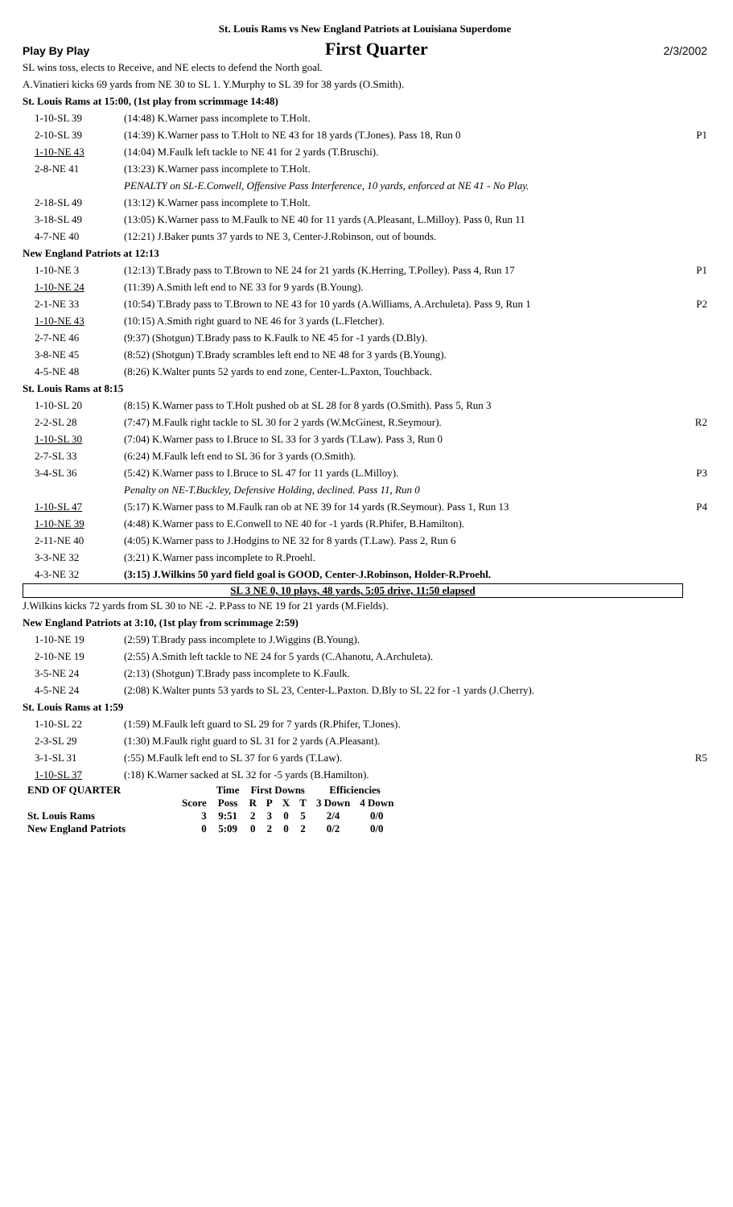St. Louis Rams vs New England Patriots at Louisiana Superdome
Play By Play First Quarter 2/3/2002
| SL wins toss, elects to Receive, and NE elects to defend the North goal. | | |
| A.Vinatieri kicks 69 yards from NE 30 to SL 1. Y.Murphy to SL 39 for 38 yards (O.Smith). | | |
| St. Louis Rams at 15:00, (1st play from scrimmage 14:48) | | |
| 1-10-SL 39 | (14:48) K.Warner pass incomplete to T.Holt. | |
| 2-10-SL 39 | (14:39) K.Warner pass to T.Holt to NE 43 for 18 yards (T.Jones). Pass 18, Run 0 | P1 |
| 1-10-NE 43 | (14:04) M.Faulk left tackle to NE 41 for 2 yards (T.Bruschi). | |
| 2-8-NE 41 | (13:23) K.Warner pass incomplete to T.Holt. | |
| | PENALTY on SL-E.Conwell, Offensive Pass Interference, 10 yards, enforced at NE 41 - No Play. | |
| 2-18-SL 49 | (13:12) K.Warner pass incomplete to T.Holt. | |
| 3-18-SL 49 | (13:05) K.Warner pass to M.Faulk to NE 40 for 11 yards (A.Pleasant, L.Milloy). Pass 0, Run 11 | |
| 4-7-NE 40 | (12:21) J.Baker punts 37 yards to NE 3, Center-J.Robinson, out of bounds. | |
| New England Patriots at 12:13 | | |
| 1-10-NE 3 | (12:13) T.Brady pass to T.Brown to NE 24 for 21 yards (K.Herring, T.Polley). Pass 4, Run 17 | P1 |
| 1-10-NE 24 | (11:39) A.Smith left end to NE 33 for 9 yards (B.Young). | |
| 2-1-NE 33 | (10:54) T.Brady pass to T.Brown to NE 43 for 10 yards (A.Williams, A.Archuleta). Pass 9, Run 1 | P2 |
| 1-10-NE 43 | (10:15) A.Smith right guard to NE 46 for 3 yards (L.Fletcher). | |
| 2-7-NE 46 | (9:37) (Shotgun) T.Brady pass to K.Faulk to NE 45 for -1 yards (D.Bly). | |
| 3-8-NE 45 | (8:52) (Shotgun) T.Brady scrambles left end to NE 48 for 3 yards (B.Young). | |
| 4-5-NE 48 | (8:26) K.Walter punts 52 yards to end zone, Center-L.Paxton, Touchback. | |
| St. Louis Rams at 8:15 | | |
| 1-10-SL 20 | (8:15) K.Warner pass to T.Holt pushed ob at SL 28 for 8 yards (O.Smith). Pass 5, Run 3 | |
| 2-2-SL 28 | (7:47) M.Faulk right tackle to SL 30 for 2 yards (W.McGinest, R.Seymour). | R2 |
| 1-10-SL 30 | (7:04) K.Warner pass to I.Bruce to SL 33 for 3 yards (T.Law). Pass 3, Run 0 | |
| 2-7-SL 33 | (6:24) M.Faulk left end to SL 36 for 3 yards (O.Smith). | |
| 3-4-SL 36 | (5:42) K.Warner pass to I.Bruce to SL 47 for 11 yards (L.Milloy). | P3 |
| | Penalty on NE-T.Buckley, Defensive Holding, declined. Pass 11, Run 0 | |
| 1-10-SL 47 | (5:17) K.Warner pass to M.Faulk ran ob at NE 39 for 14 yards (R.Seymour). Pass 1, Run 13 | P4 |
| 1-10-NE 39 | (4:48) K.Warner pass to E.Conwell to NE 40 for -1 yards (R.Phifer, B.Hamilton). | |
| 2-11-NE 40 | (4:05) K.Warner pass to J.Hodgins to NE 32 for 8 yards (T.Law). Pass 2, Run 6 | |
| 3-3-NE 32 | (3:21) K.Warner pass incomplete to R.Proehl. | |
| 4-3-NE 32 | (3:15) J.Wilkins 50 yard field goal is GOOD, Center-J.Robinson, Holder-R.Proehl. | |
SL 3 NE 0, 10 plays, 48 yards, 5:05 drive, 11:50 elapsed
| J.Wilkins kicks 72 yards from SL 30 to NE -2. P.Pass to NE 19 for 21 yards (M.Fields). | | |
| New England Patriots at 3:10, (1st play from scrimmage 2:59) | | |
| 1-10-NE 19 | (2:59) T.Brady pass incomplete to J.Wiggins (B.Young). | |
| 2-10-NE 19 | (2:55) A.Smith left tackle to NE 24 for 5 yards (C.Ahanotu, A.Archuleta). | |
| 3-5-NE 24 | (2:13) (Shotgun) T.Brady pass incomplete to K.Faulk. | |
| 4-5-NE 24 | (2:08) K.Walter punts 53 yards to SL 23, Center-L.Paxton. D.Bly to SL 22 for -1 yards (J.Cherry). | |
| St. Louis Rams at 1:59 | | |
| 1-10-SL 22 | (1:59) M.Faulk left guard to SL 29 for 7 yards (R.Phifer, T.Jones). | |
| 2-3-SL 29 | (1:30) M.Faulk right guard to SL 31 for 2 yards (A.Pleasant). | |
| 3-1-SL 31 | (:55) M.Faulk left end to SL 37 for 6 yards (T.Law). | R5 |
| 1-10-SL 37 | (:18) K.Warner sacked at SL 32 for -5 yards (B.Hamilton). | |
| END OF QUARTER | | Time | First Downs | | | | Efficiencies | |
| --- | --- | --- | --- | --- | --- | --- | --- | --- |
| | Score | Poss | R | P | X | T | 3 Down | 4 Down |
| St. Louis Rams | 3 | 9:51 | 2 | 3 | 0 | 5 | 2/4 | 0/0 |
| New England Patriots | 0 | 5:09 | 0 | 2 | 0 | 2 | 0/2 | 0/0 |